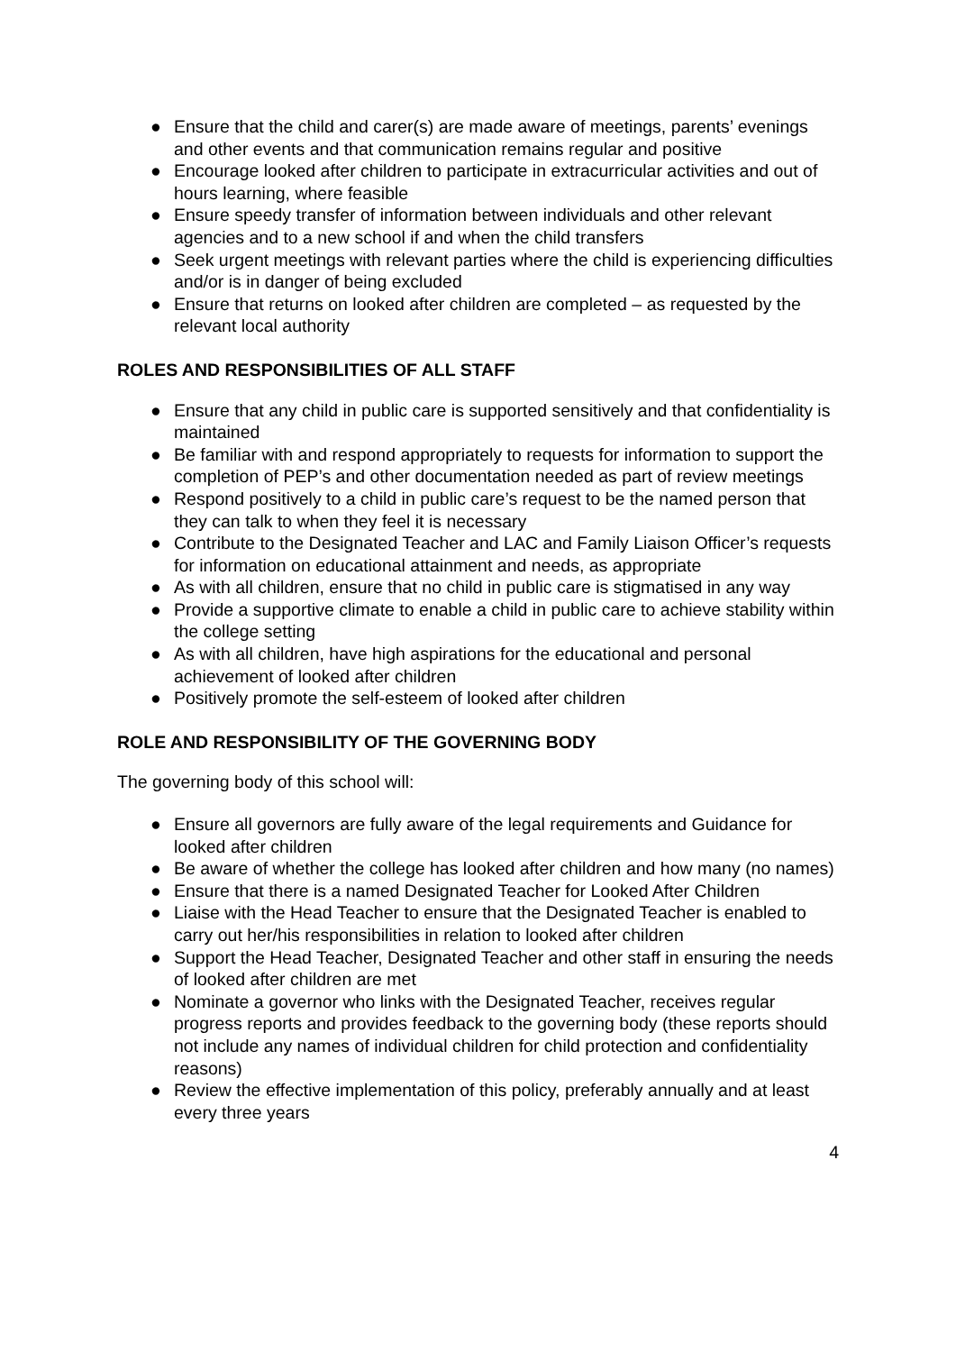● Ensure that the child and carer(s) are made aware of meetings, parents’ evenings and other events and that communication remains regular and positive
● Encourage looked after children to participate in extracurricular activities and out of hours learning, where feasible
● Ensure speedy transfer of information between individuals and other relevant agencies and to a new school if and when the child transfers
● Seek urgent meetings with relevant parties where the child is experiencing difficulties and/or is in danger of being excluded
● Ensure that returns on looked after children are completed – as requested by the relevant local authority
ROLES AND RESPONSIBILITIES OF ALL STAFF
● Ensure that any child in public care is supported sensitively and that confidentiality is maintained
● Be familiar with and respond appropriately to requests for information to support the completion of PEP’s and other documentation needed as part of review meetings
● Respond positively to a child in public care’s request to be the named person that they can talk to when they feel it is necessary
● Contribute to the Designated Teacher and LAC and Family Liaison Officer’s requests for information on educational attainment and needs, as appropriate
● As with all children, ensure that no child in public care is stigmatised in any way
● Provide a supportive climate to enable a child in public care to achieve stability within the college setting
● As with all children, have high aspirations for the educational and personal achievement of looked after children
● Positively promote the self-esteem of looked after children
ROLE AND RESPONSIBILITY OF THE GOVERNING BODY
The governing body of this school will:
● Ensure all governors are fully aware of the legal requirements and Guidance for looked after children
● Be aware of whether the college has looked after children and how many (no names)
● Ensure that there is a named Designated Teacher for Looked After Children
● Liaise with the Head Teacher to ensure that the Designated Teacher is enabled to carry out her/his responsibilities in relation to looked after children
● Support the Head Teacher, Designated Teacher and other staff in ensuring the needs of looked after children are met
● Nominate a governor who links with the Designated Teacher, receives regular progress reports and provides feedback to the governing body (these reports should not include any names of individual children for child protection and confidentiality reasons)
● Review the effective implementation of this policy, preferably annually and at least every three years
4